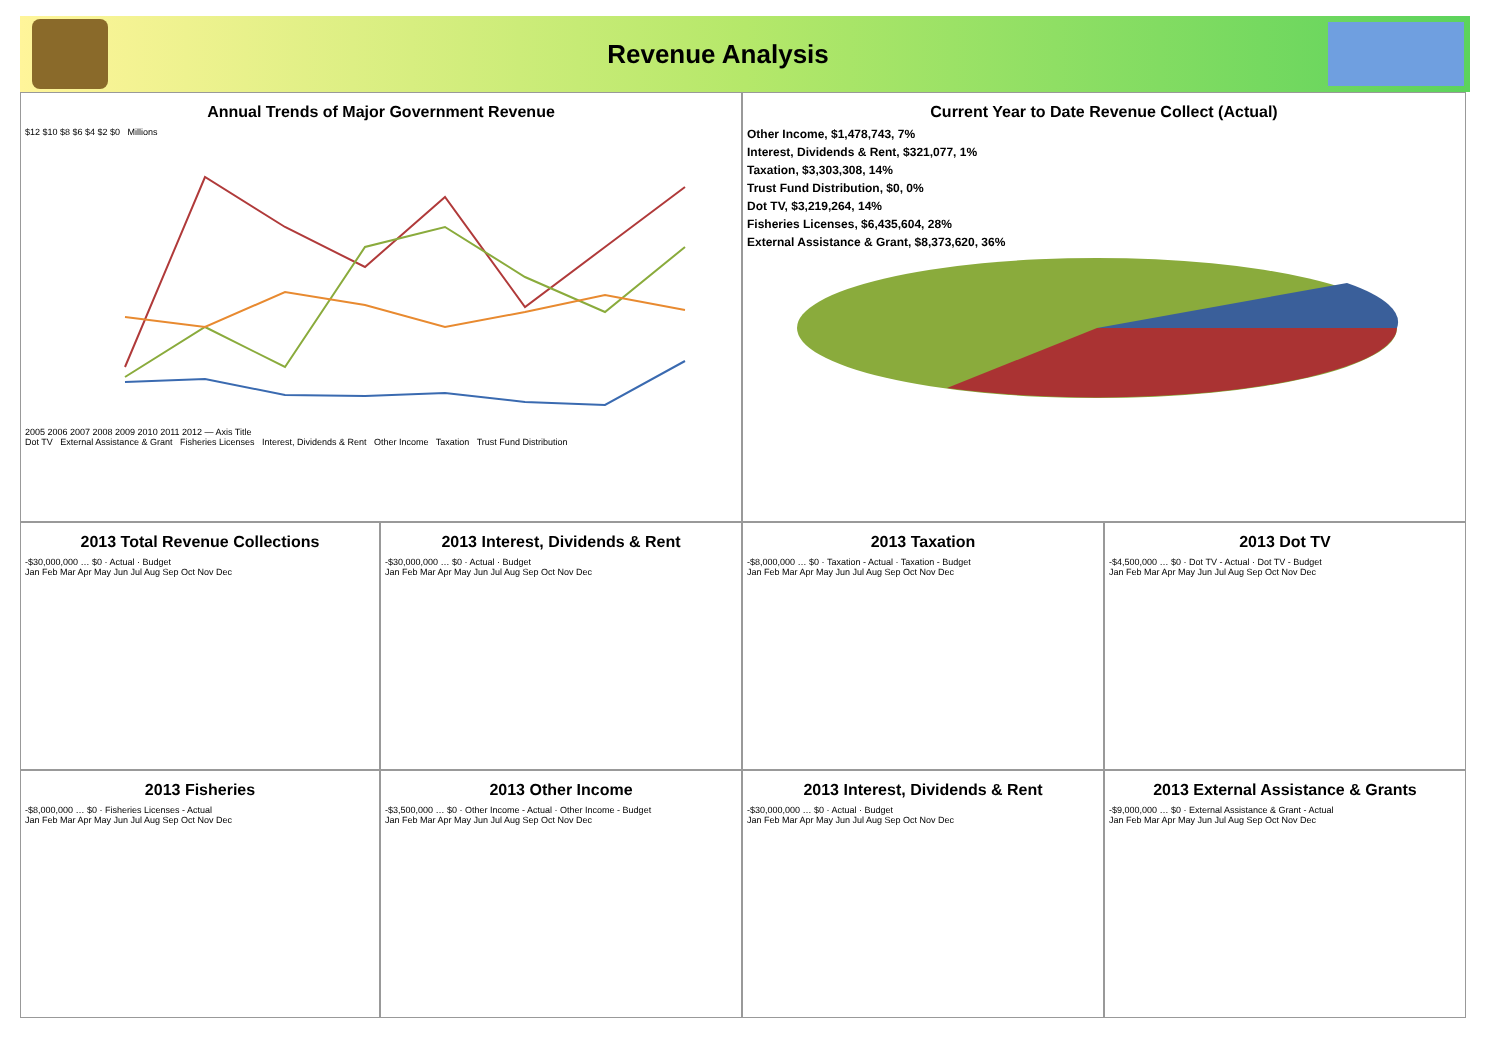Revenue Analysis
Annual Trends of Major Government Revenue
$12 $10 $8 $6 $4 $2 $0 Millions
2005 2006 2007 2008 2009 2010 2011 2012 — Axis Title
Dot TV External Assistance & Grant Fisheries Licenses Interest, Dividends & Rent Other Income Taxation Trust Fund Distribution
Current Year to Date Revenue Collect (Actual)
Other Income, $1,478,743, 7%
Interest, Dividends & Rent, $321,077, 1%
Taxation, $3,303,308, 14%
Trust Fund Distribution, $0, 0%
Dot TV, $3,219,264, 14%
Fisheries Licenses, $6,435,604, 28%
External Assistance & Grant, $8,373,620, 36%
2013 Total Revenue Collections
-$30,000,000 … $0 · Actual · Budget
Jan Feb Mar Apr May Jun Jul Aug Sep Oct Nov Dec
2013 Interest, Dividends & Rent
-$30,000,000 … $0 · Actual · Budget
Jan Feb Mar Apr May Jun Jul Aug Sep Oct Nov Dec
2013 Taxation
-$8,000,000 … $0 · Taxation - Actual · Taxation - Budget
Jan Feb Mar Apr May Jun Jul Aug Sep Oct Nov Dec
2013 Dot TV
-$4,500,000 … $0 · Dot TV - Actual · Dot TV - Budget
Jan Feb Mar Apr May Jun Jul Aug Sep Oct Nov Dec
2013 Fisheries
-$8,000,000 … $0 · Fisheries Licenses - Actual
Jan Feb Mar Apr May Jun Jul Aug Sep Oct Nov Dec
2013 Other Income
-$3,500,000 … $0 · Other Income - Actual · Other Income - Budget
Jan Feb Mar Apr May Jun Jul Aug Sep Oct Nov Dec
2013 Interest, Dividends & Rent
-$30,000,000 … $0 · Actual · Budget
Jan Feb Mar Apr May Jun Jul Aug Sep Oct Nov Dec
2013 External Assistance & Grants
-$9,000,000 … $0 · External Assistance & Grant - Actual
Jan Feb Mar Apr May Jun Jul Aug Sep Oct Nov Dec